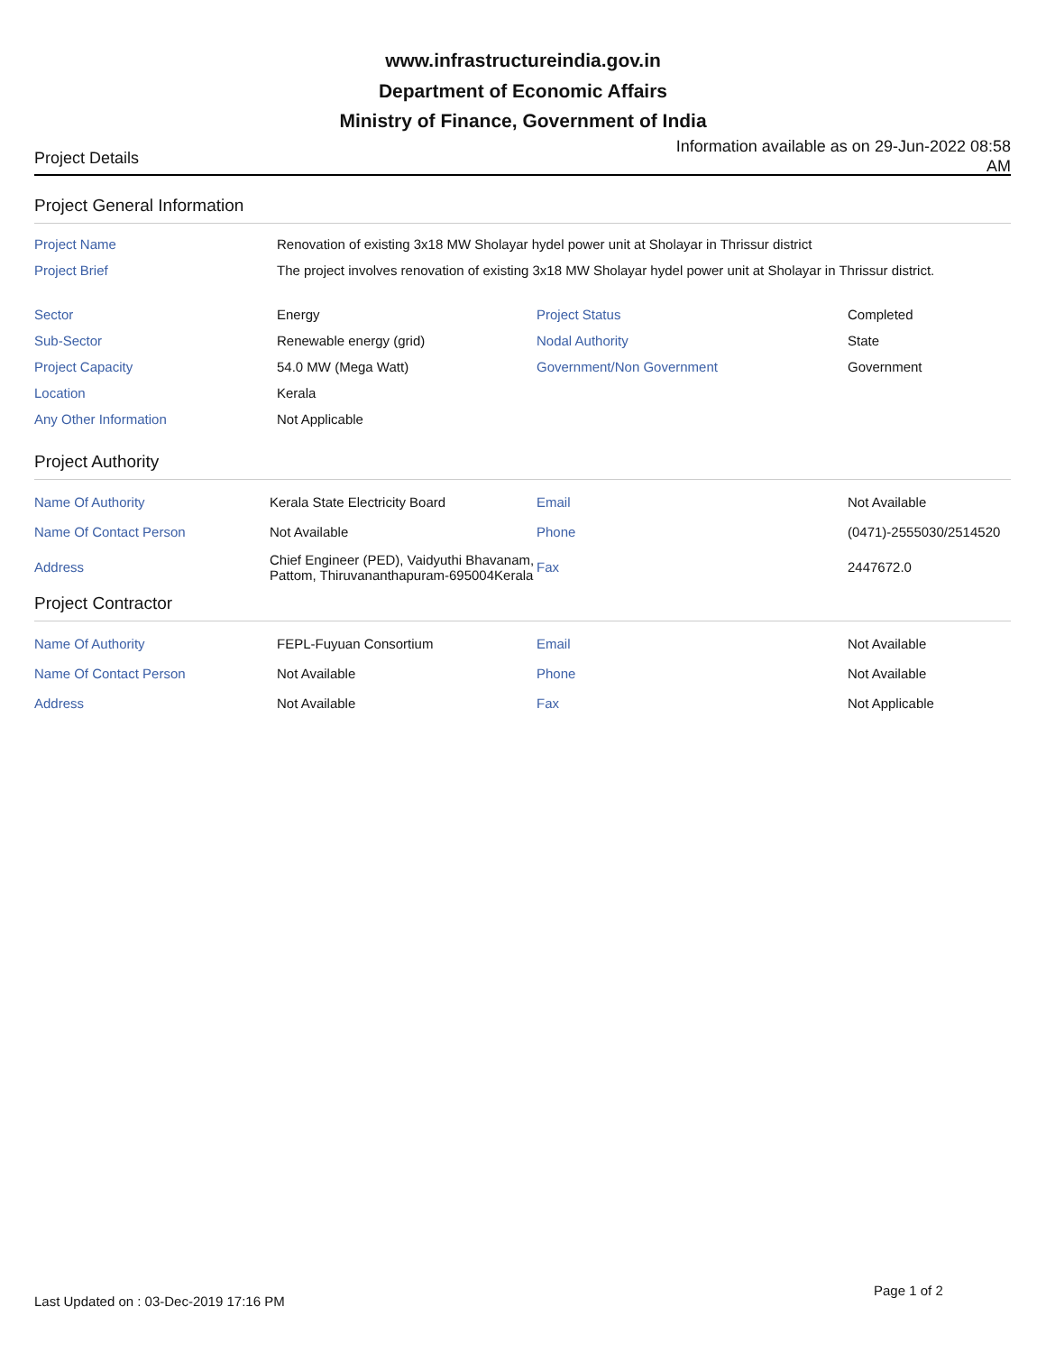www.infrastructureindia.gov.in
Department of Economic Affairs
Ministry of Finance, Government of India
Project Details
Information available as on 29-Jun-2022 08:58 AM
Project General Information
| Project Name | Renovation of existing 3x18 MW Sholayar hydel power unit at Sholayar in Thrissur district | | |
| Project Brief | The project involves renovation of existing 3x18 MW Sholayar hydel power unit at Sholayar in Thrissur district. | | |
| Sector | Energy | Project Status | Completed |
| Sub-Sector | Renewable energy (grid) | Nodal Authority | State |
| Project Capacity | 54.0 MW (Mega Watt) | Government/Non Government | Government |
| Location | Kerala | | |
| Any Other Information | Not Applicable | | |
Project Authority
| Name Of Authority | Kerala State Electricity Board | Email | Not Available |
| Name Of Contact Person | Not Available | Phone | (0471)-2555030/2514520 |
| Address | Chief Engineer (PED), Vaidyuthi Bhavanam, Pattom, Thiruvananthapuram-695004Kerala | Fax | 2447672.0 |
Project Contractor
| Name Of Authority | FEPL-Fuyuan Consortium | Email | Not Available |
| Name Of Contact Person | Not Available | Phone | Not Available |
| Address | Not Available | Fax | Not Applicable |
Page 1 of 2
Last Updated on : 03-Dec-2019 17:16 PM